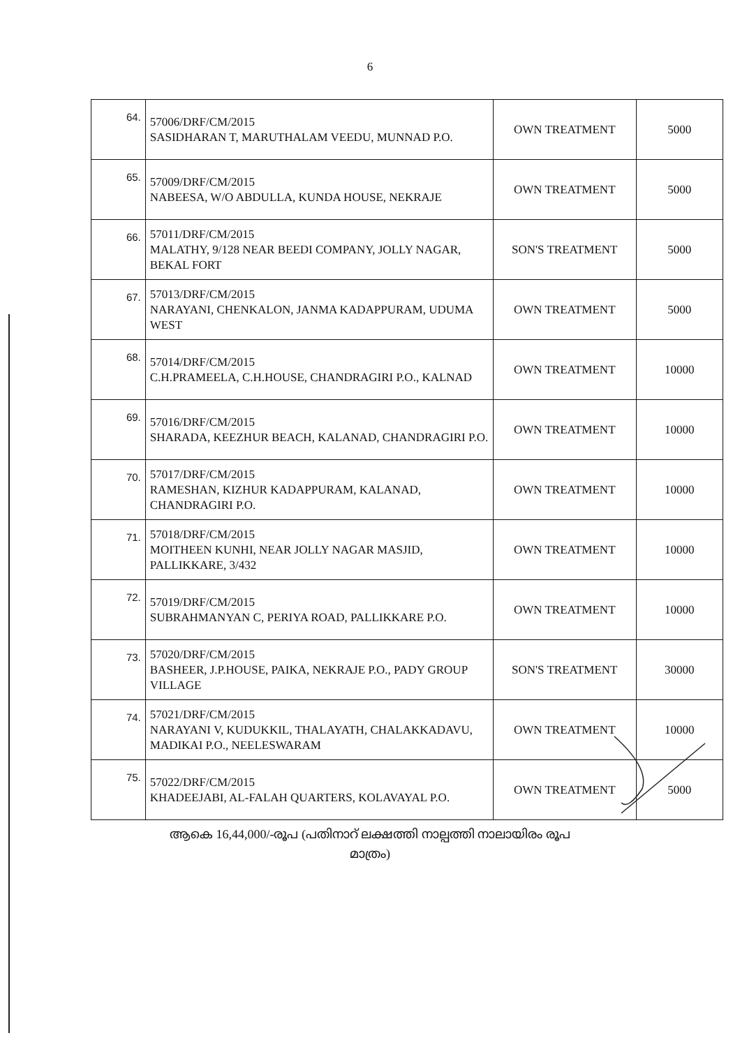6
| 64. | 57006/DRF/CM/2015 SASIDHARAN T, MARUTHALAM VEEDU, MUNNAD P.O. | OWN TREATMENT | 5000 |
| 65. | 57009/DRF/CM/2015 NABEESA, W/O ABDULLA, KUNDA HOUSE, NEKRAJE | OWN TREATMENT | 5000 |
| 66. | 57011/DRF/CM/2015 MALATHY, 9/128 NEAR BEEDI COMPANY, JOLLY NAGAR, BEKAL FORT | SON'S TREATMENT | 5000 |
| 67. | 57013/DRF/CM/2015 NARAYANI, CHENKALON, JANMA KADAPPURAM, UDUMA WEST | OWN TREATMENT | 5000 |
| 68. | 57014/DRF/CM/2015 C.H.PRAMEELA, C.H.HOUSE, CHANDRAGIRI P.O., KALNAD | OWN TREATMENT | 10000 |
| 69. | 57016/DRF/CM/2015 SHARADA, KEEZHUR BEACH, KALANAD, CHANDRAGIRI P.O. | OWN TREATMENT | 10000 |
| 70. | 57017/DRF/CM/2015 RAMESHAN, KIZHUR KADAPPURAM, KALANAD, CHANDRAGIRI P.O. | OWN TREATMENT | 10000 |
| 71. | 57018/DRF/CM/2015 MOITHEEN KUNHI, NEAR JOLLY NAGAR MASJID, PALLIKKARE, 3/432 | OWN TREATMENT | 10000 |
| 72. | 57019/DRF/CM/2015 SUBRAHMANYAN C, PERIYA ROAD, PALLIKKARE P.O. | OWN TREATMENT | 10000 |
| 73. | 57020/DRF/CM/2015 BASHEER, J.P.HOUSE, PAIKA, NEKRAJE P.O., PADY GROUP VILLAGE | SON'S TREATMENT | 30000 |
| 74. | 57021/DRF/CM/2015 NARAYANI V, KUDUKKIL, THALAYATH, CHALAKKADAVU, MADIKAI P.O., NEELESWARAM | OWN TREATMENT | 10000 |
| 75. | 57022/DRF/CM/2015 KHADEEJABI, AL-FALAH QUARTERS, KOLAVAYAL P.O. | OWN TREATMENT | 5000 |
ആകെ 16,44,000/-രൂപ (പതിനാറ് ലക്ഷത്തി നാല്പത്തി നാലായിരം രൂപ
മാത്രം)